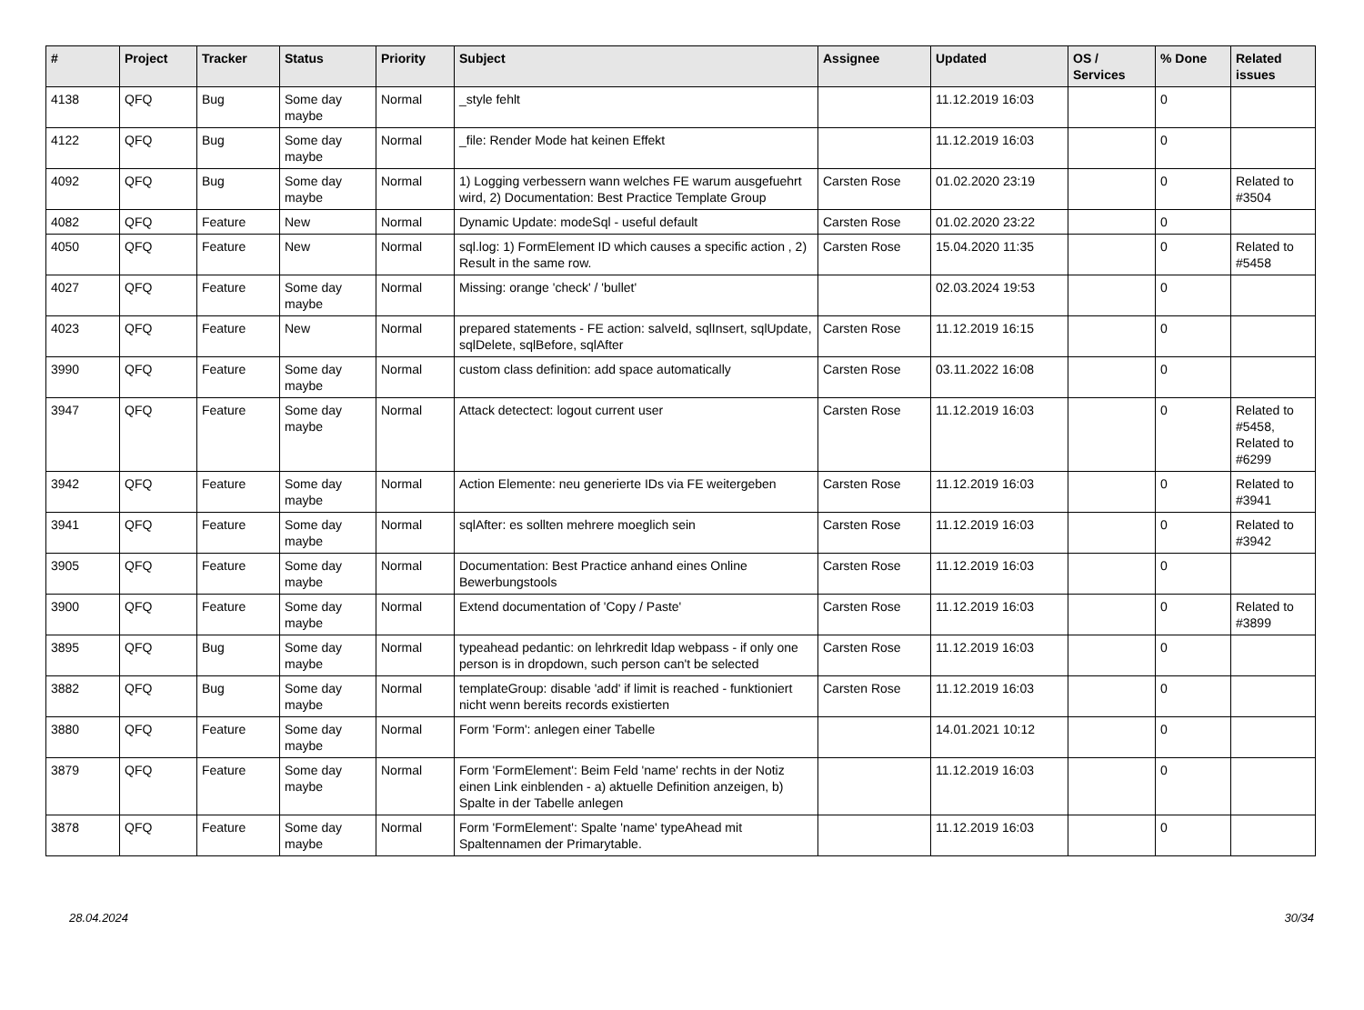| # | Project | Tracker | Status | Priority | Subject | Assignee | Updated | OS / Services | % Done | Related issues |
| --- | --- | --- | --- | --- | --- | --- | --- | --- | --- | --- |
| 4138 | QFQ | Bug | Some day maybe | Normal | _style fehlt | | 11.12.2019 16:03 | | 0 | |
| 4122 | QFQ | Bug | Some day maybe | Normal | _file: Render Mode hat keinen Effekt | | 11.12.2019 16:03 | | 0 | |
| 4092 | QFQ | Bug | Some day maybe | Normal | 1) Logging verbessern wann welches FE warum ausgefuehrt wird, 2) Documentation: Best Practice Template Group | Carsten Rose | 01.02.2020 23:19 | | 0 | Related to #3504 |
| 4082 | QFQ | Feature | New | Normal | Dynamic Update: modeSql - useful default | Carsten Rose | 01.02.2020 23:22 | | 0 | |
| 4050 | QFQ | Feature | New | Normal | sql.log: 1) FormElement ID which causes a specific action , 2) Result in the same row. | Carsten Rose | 15.04.2020 11:35 | | 0 | Related to #5458 |
| 4027 | QFQ | Feature | Some day maybe | Normal | Missing: orange 'check' / 'bullet' | | 02.03.2024 19:53 | | 0 | |
| 4023 | QFQ | Feature | New | Normal | prepared statements - FE action: salveId, sqlInsert, sqlUpdate, sqlDelete, sqlBefore, sqlAfter | Carsten Rose | 11.12.2019 16:15 | | 0 | |
| 3990 | QFQ | Feature | Some day maybe | Normal | custom class definition: add space automatically | Carsten Rose | 03.11.2022 16:08 | | 0 | |
| 3947 | QFQ | Feature | Some day maybe | Normal | Attack detectect: logout current user | Carsten Rose | 11.12.2019 16:03 | | 0 | Related to #5458, Related to #6299 |
| 3942 | QFQ | Feature | Some day maybe | Normal | Action Elemente: neu generierte IDs via FE weitergeben | Carsten Rose | 11.12.2019 16:03 | | 0 | Related to #3941 |
| 3941 | QFQ | Feature | Some day maybe | Normal | sqlAfter: es sollten mehrere moeglich sein | Carsten Rose | 11.12.2019 16:03 | | 0 | Related to #3942 |
| 3905 | QFQ | Feature | Some day maybe | Normal | Documentation: Best Practice anhand eines Online Bewerbungstools | Carsten Rose | 11.12.2019 16:03 | | 0 | |
| 3900 | QFQ | Feature | Some day maybe | Normal | Extend documentation of 'Copy / Paste' | Carsten Rose | 11.12.2019 16:03 | | 0 | Related to #3899 |
| 3895 | QFQ | Bug | Some day maybe | Normal | typeahead pedantic: on lehrkredit ldap webpass - if only one person is in dropdown, such person can't be selected | Carsten Rose | 11.12.2019 16:03 | | 0 | |
| 3882 | QFQ | Bug | Some day maybe | Normal | templateGroup: disable 'add' if limit is reached - funktioniert nicht wenn bereits records existierten | Carsten Rose | 11.12.2019 16:03 | | 0 | |
| 3880 | QFQ | Feature | Some day maybe | Normal | Form 'Form': anlegen einer Tabelle | | 14.01.2021 10:12 | | 0 | |
| 3879 | QFQ | Feature | Some day maybe | Normal | Form 'FormElement': Beim Feld 'name' rechts in der Notiz einen Link einblenden - a) aktuelle Definition anzeigen, b) Spalte in der Tabelle anlegen | | 11.12.2019 16:03 | | 0 | |
| 3878 | QFQ | Feature | Some day maybe | Normal | Form 'FormElement': Spalte 'name' typeAhead mit Spaltennamen der Primarytable. | | 11.12.2019 16:03 | | 0 | |
28.04.2024 30/34